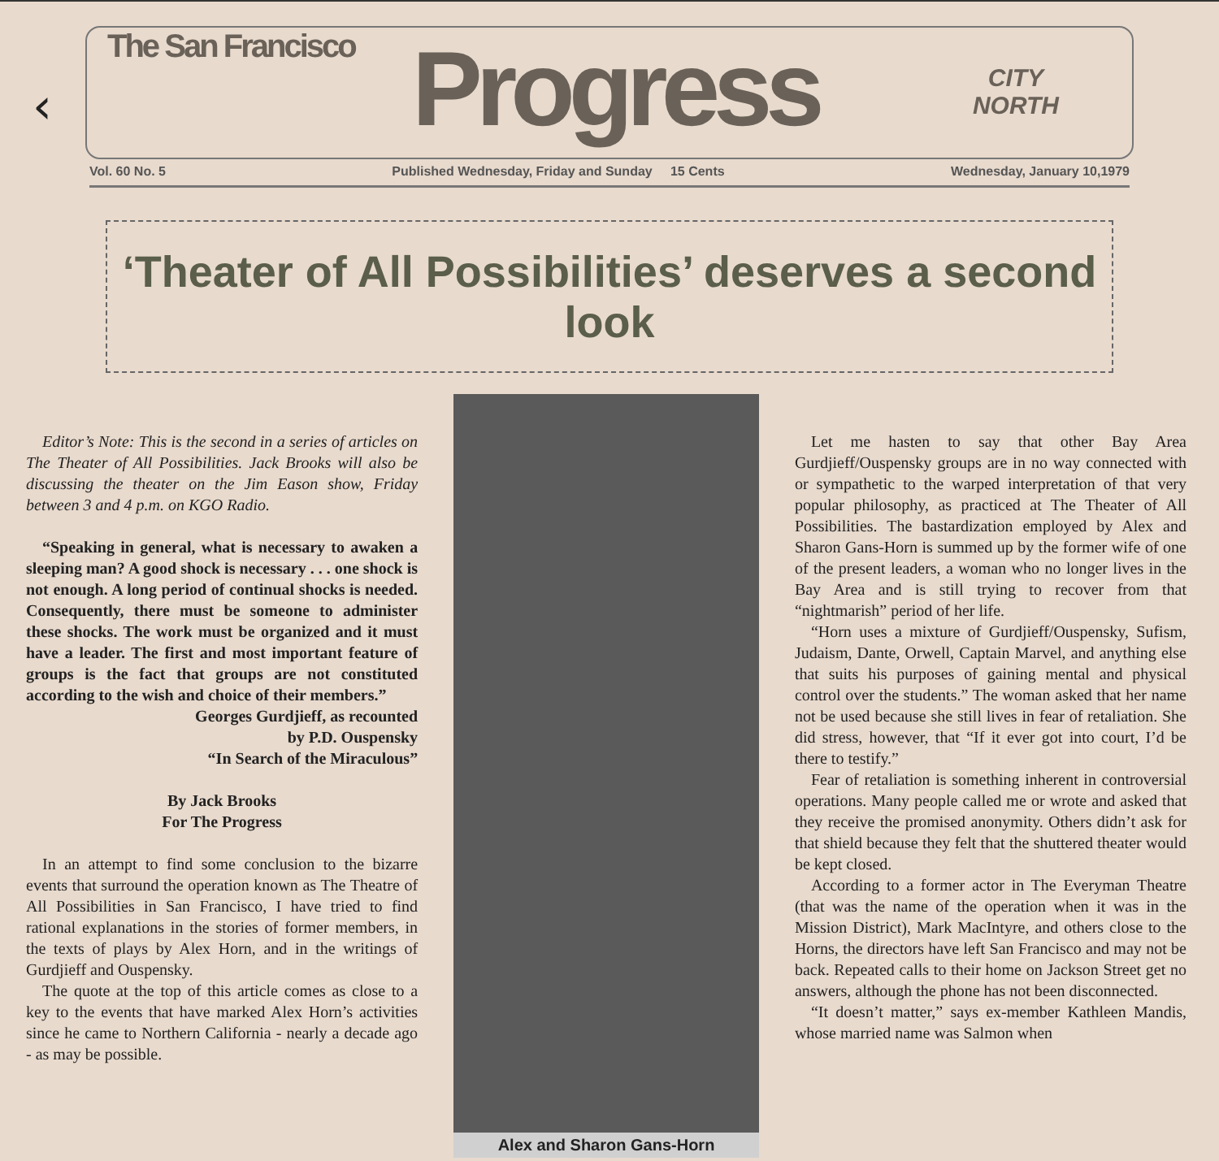‹
The San Francisco Progress
CITY
NORTH
Vol. 60 No. 5 Published Wednesday, Friday and Sunday 15 Cents Wednesday, January 10,1979
‘Theater of All Possibilities’ deserves a second look
Editor’s Note: This is the second in a series of articles on The Theater of All Possibilities. Jack Brooks will also be discussing the theater on the Jim Eason show, Friday between 3 and 4 p.m. on KGO Radio.
“Speaking in general, what is necessary to awaken a sleeping man? A good shock is necessary . . . one shock is not enough. A long period of continual shocks is needed. Consequently, there must be someone to administer these shocks. The work must be organized and it must have a leader. The first and most important feature of groups is the fact that groups are not constituted according to the wish and choice of their members.”
Georges Gurdjieff, as recounted
by P.D. Ouspensky
“In Search of the Miraculous”
By Jack Brooks
For The Progress
In an attempt to find some conclusion to the bizarre events that surround the operation known as The Theatre of All Possibilities in San Francisco, I have tried to find rational explanations in the stories of former members, in the texts of plays by Alex Horn, and in the writings of Gurdjieff and Ouspensky.
The quote at the top of this article comes as close to a key to the events that have marked Alex Horn’s activities since he came to Northern California - nearly a decade ago - as may be possible.
Alex and Sharon Gans-Horn
Let me hasten to say that other Bay Area Gurdjieff/Ouspensky groups are in no way connected with or sympathetic to the warped interpretation of that very popular philosophy, as practiced at The Theater of All Possibilities. The bastardization employed by Alex and Sharon Gans-Horn is summed up by the former wife of one of the present leaders, a woman who no longer lives in the Bay Area and is still trying to recover from that “nightmarish” period of her life.
“Horn uses a mixture of Gurdjieff/Ouspensky, Sufism, Judaism, Dante, Orwell, Captain Marvel, and anything else that suits his purposes of gaining mental and physical control over the students.” The woman asked that her name not be used because she still lives in fear of retaliation. She did stress, however, that “If it ever got into court, I’d be there to testify.”
Fear of retaliation is something inherent in controversial operations. Many people called me or wrote and asked that they receive the promised anonymity. Others didn’t ask for that shield because they felt that the shuttered theater would be kept closed.
According to a former actor in The Everyman Theatre (that was the name of the operation when it was in the Mission District), Mark MacIntyre, and others close to the Horns, the directors have left San Francisco and may not be back. Repeated calls to their home on Jackson Street get no answers, although the phone has not been disconnected.
“It doesn’t matter,” says ex-member Kathleen Mandis, whose married name was Salmon when